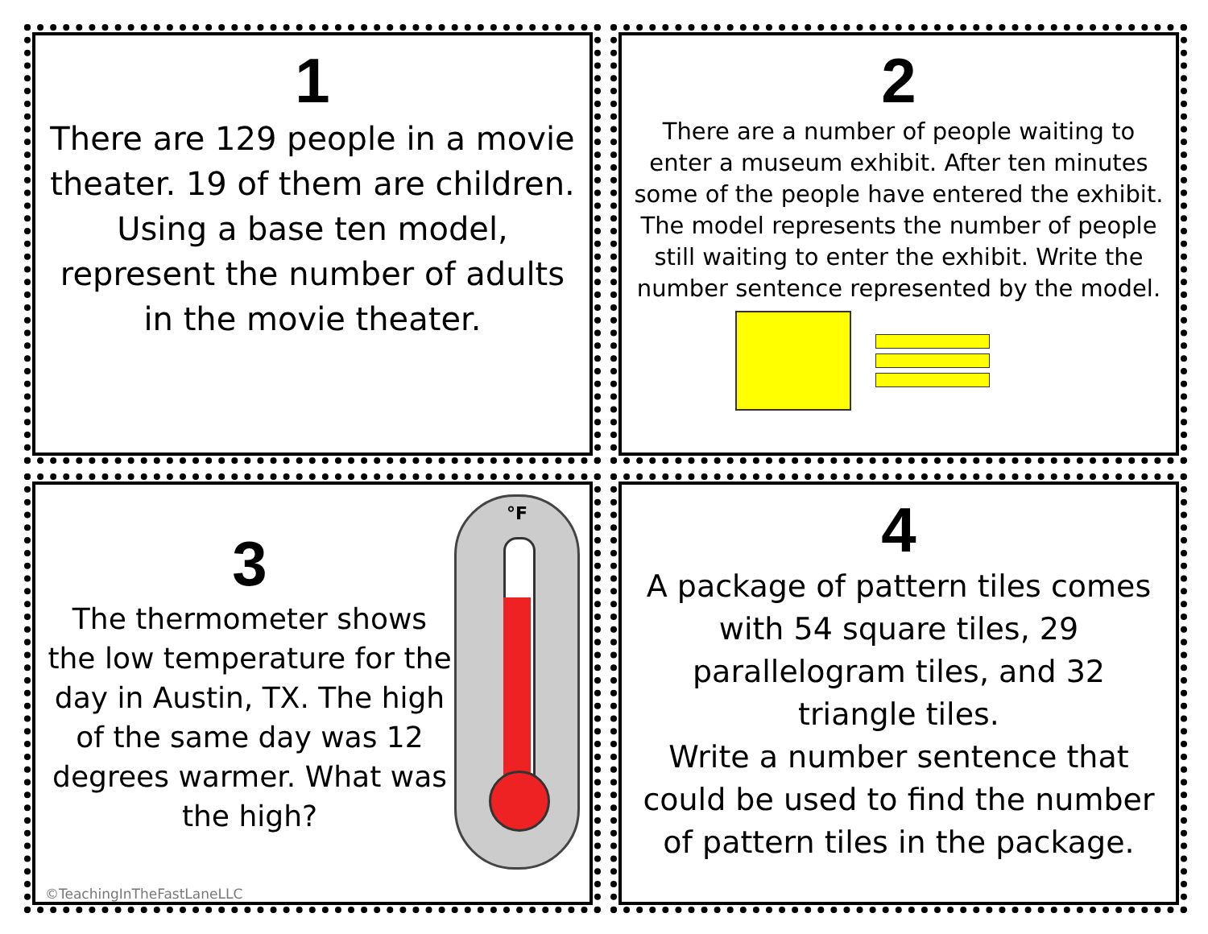1
There are 129 people in a movie theater. 19 of them are children.
Using a base ten model, represent the number of adults in the movie theater.
2
There are a number of people waiting to enter a museum exhibit. After ten minutes some of the people have entered the exhibit. The model represents the number of people still waiting to enter the exhibit. Write the number sentence represented by the model.
3
The thermometer shows the low temperature for the day in Austin, TX. The high of the same day was 12 degrees warmer. What was the high?
°F
©TeachingInTheFastLaneLLC
4
A package of pattern tiles comes with 54 square tiles, 29 parallelogram tiles, and 32 triangle tiles.
Write a number sentence that could be used to find the number of pattern tiles in the package.